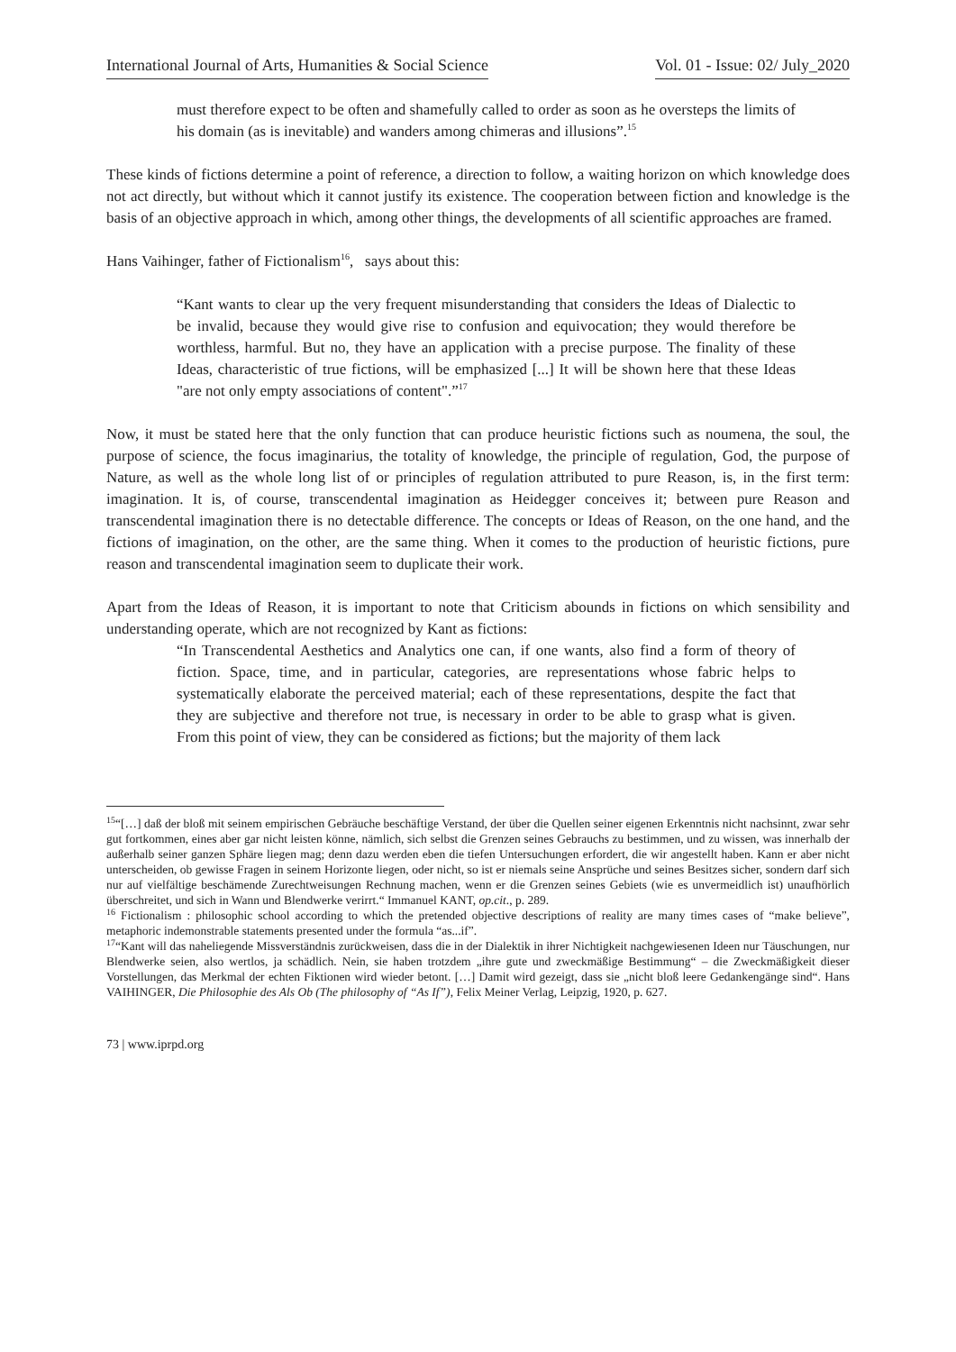International Journal of Arts, Humanities & Social Science Vol. 01 - Issue: 02/ July_2020
must therefore expect to be often and shamefully called to order as soon as he oversteps the limits of his domain (as is inevitable) and wanders among chimeras and illusions”.<sup>15</sup>
These kinds of fictions determine a point of reference, a direction to follow, a waiting horizon on which knowledge does not act directly, but without which it cannot justify its existence. The cooperation between fiction and knowledge is the basis of an objective approach in which, among other things, the developments of all scientific approaches are framed.
Hans Vaihinger, father of Fictionalism<sup>16</sup>, says about this:
“Kant wants to clear up the very frequent misunderstanding that considers the Ideas of Dialectic to be invalid, because they would give rise to confusion and equivocation; they would therefore be worthless, harmful. But no, they have an application with a precise purpose. The finality of these Ideas, characteristic of true fictions, will be emphasized [...] It will be shown here that these Ideas "are not only empty associations of content".”<sup>17</sup>
Now, it must be stated here that the only function that can produce heuristic fictions such as noumena, the soul, the purpose of science, the focus imaginarius, the totality of knowledge, the principle of regulation, God, the purpose of Nature, as well as the whole long list of or principles of regulation attributed to pure Reason, is, in the first term: imagination. It is, of course, transcendental imagination as Heidegger conceives it; between pure Reason and transcendental imagination there is no detectable difference. The concepts or Ideas of Reason, on the one hand, and the fictions of imagination, on the other, are the same thing. When it comes to the production of heuristic fictions, pure reason and transcendental imagination seem to duplicate their work.
Apart from the Ideas of Reason, it is important to note that Criticism abounds in fictions on which sensibility and understanding operate, which are not recognized by Kant as fictions:
“In Transcendental Aesthetics and Analytics one can, if one wants, also find a form of theory of fiction. Space, time, and in particular, categories, are representations whose fabric helps to systematically elaborate the perceived material; each of these representations, despite the fact that they are subjective and therefore not true, is necessary in order to be able to grasp what is given. From this point of view, they can be considered as fictions; but the majority of them lack
<sup>15</sup> “[…] daß der bloß mit seinem empirischen Gebräuche beschäftige Verstand, der über die Quellen seiner eigenen Erkenntnis nicht nachsinnt, zwar sehr gut fortkommen, eines aber gar nicht leisten könne, nämlich, sich selbst die Grenzen seines Gebrauchs zu bestimmen, und zu wissen, was innerhalb der außerhalb seiner ganzen Sphäre liegen mag; denn dazu werden eben die tiefen Untersuchungen erfordert, die wir angestellt haben. Kann er aber nicht unterscheiden, ob gewisse Fragen in seinem Horizonte liegen, oder nicht, so ist er niemals seine Ansprüche und seines Besitzes sicher, sondern darf sich nur auf vielfältige beschämende Zurechtweisungen Rechnung machen, wenn er die Grenzen seines Gebiets (wie es unvermeidlich ist) unaufhörlich überschreitet, und sich in Wann und Blendwerke verirrt.“ Immanuel KANT, op.cit., p. 289.
<sup>16</sup> Fictionalism : philosophic school according to which the pretended objective descriptions of reality are many times cases of “make believe”, metaphoric indemonstrable statements presented under the formula “as...if”.
<sup>17</sup> “Kant will das naheliegende Missverständnis zurückweisen, dass die in der Dialektik in ihrer Nichtigkeit nachgewiesenen Ideen nur Täuschungen, nur Blendwerke seien, also wertlos, ja schädlich. Nein, sie haben trotzdem „ihre gute und zweckmäßige Bestimmung“ – die Zweckmäßigkeit dieser Vorstellungen, das Merkmal der echten Fiktionen wird wieder betont. […] Damit wird gezeigt, dass sie „nicht bloß leere Gedankengänge sind“. Hans VAIHINGER, Die Philosophie des Als Ob (The philosophy of “As If”), Felix Meiner Verlag, Leipzig, 1920, p. 627.
73 | www.iprpd.org